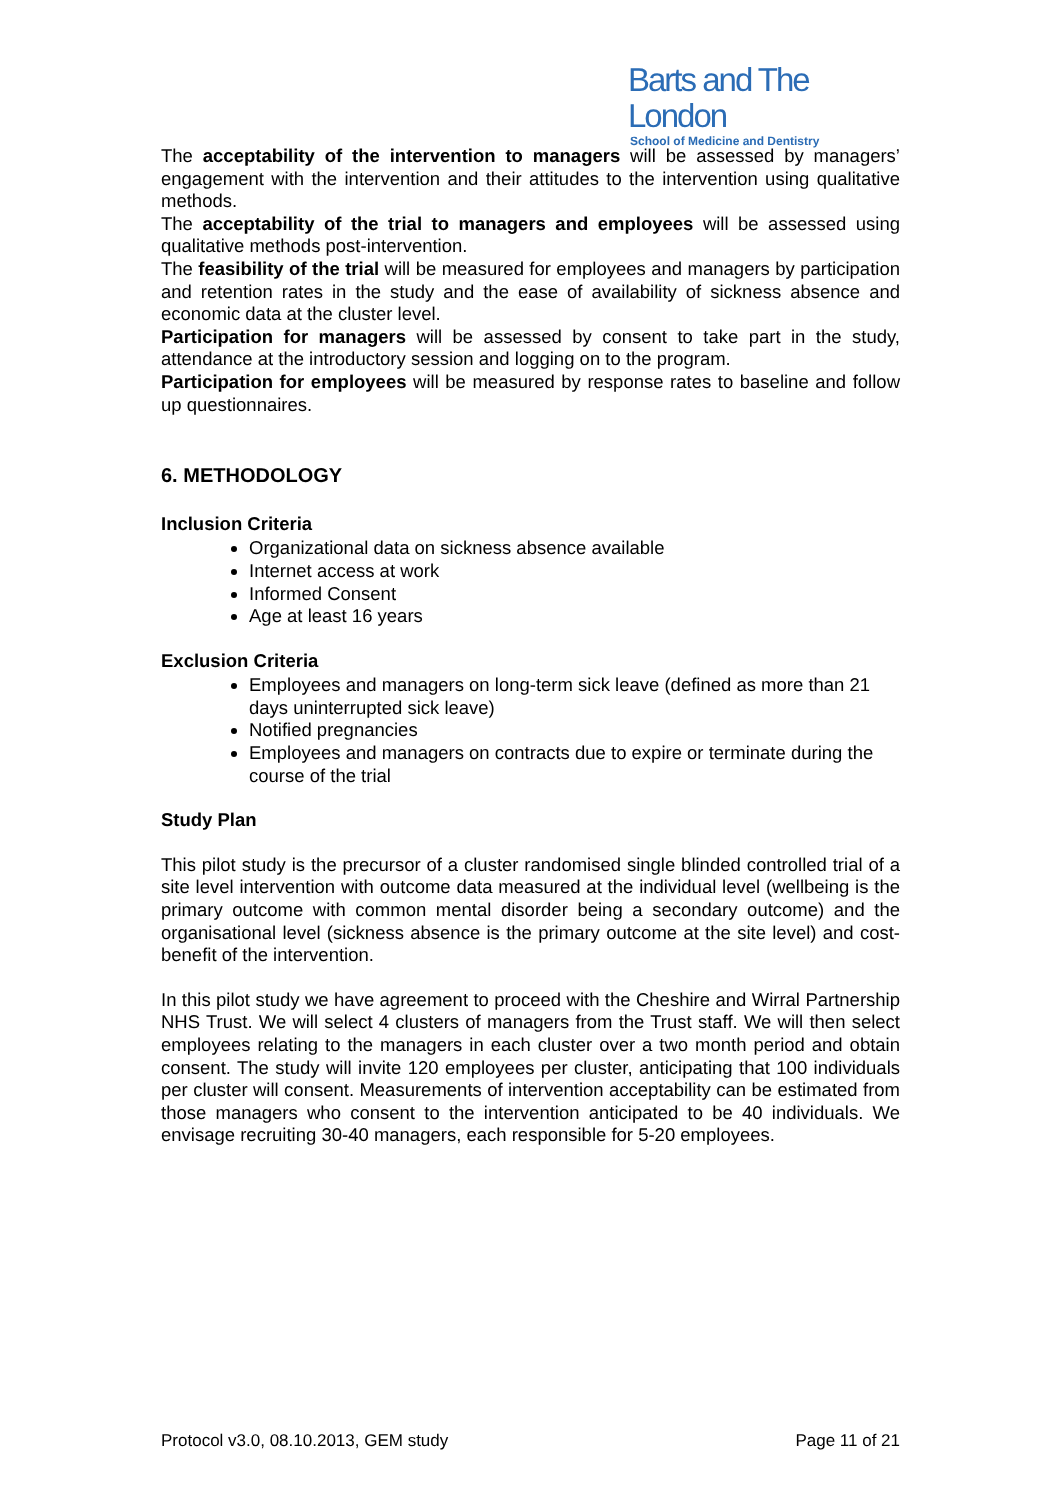Barts and The London
School of Medicine and Dentistry
The acceptability of the intervention to managers will be assessed by managers’ engagement with the intervention and their attitudes to the intervention using qualitative methods.
The acceptability of the trial to managers and employees will be assessed using qualitative methods post-intervention.
The feasibility of the trial will be measured for employees and managers by participation and retention rates in the study and the ease of availability of sickness absence and economic data at the cluster level.
Participation for managers will be assessed by consent to take part in the study, attendance at the introductory session and logging on to the program.
Participation for employees will be measured by response rates to baseline and follow up questionnaires.
6. METHODOLOGY
Inclusion Criteria
Organizational data on sickness absence available
Internet access at work
Informed Consent
Age at least 16 years
Exclusion Criteria
Employees and managers on long-term sick leave (defined as more than 21 days uninterrupted sick leave)
Notified pregnancies
Employees and managers on contracts due to expire or terminate during the course of the trial
Study Plan
This pilot study is the precursor of a cluster randomised single blinded controlled trial of a site level intervention with outcome data measured at the individual level (wellbeing is the primary outcome with common mental disorder being a secondary outcome) and the organisational level (sickness absence is the primary outcome at the site level) and cost-benefit of the intervention.
In this pilot study we have agreement to proceed with the Cheshire and Wirral Partnership NHS Trust. We will select 4 clusters of managers from the Trust staff. We will then select employees relating to the managers in each cluster over a two month period and obtain consent. The study will invite 120 employees per cluster, anticipating that 100 individuals per cluster will consent. Measurements of intervention acceptability can be estimated from those managers who consent to the intervention anticipated to be 40 individuals. We envisage recruiting 30-40 managers, each responsible for 5-20 employees.
Protocol v3.0, 08.10.2013, GEM study Page 11 of 21